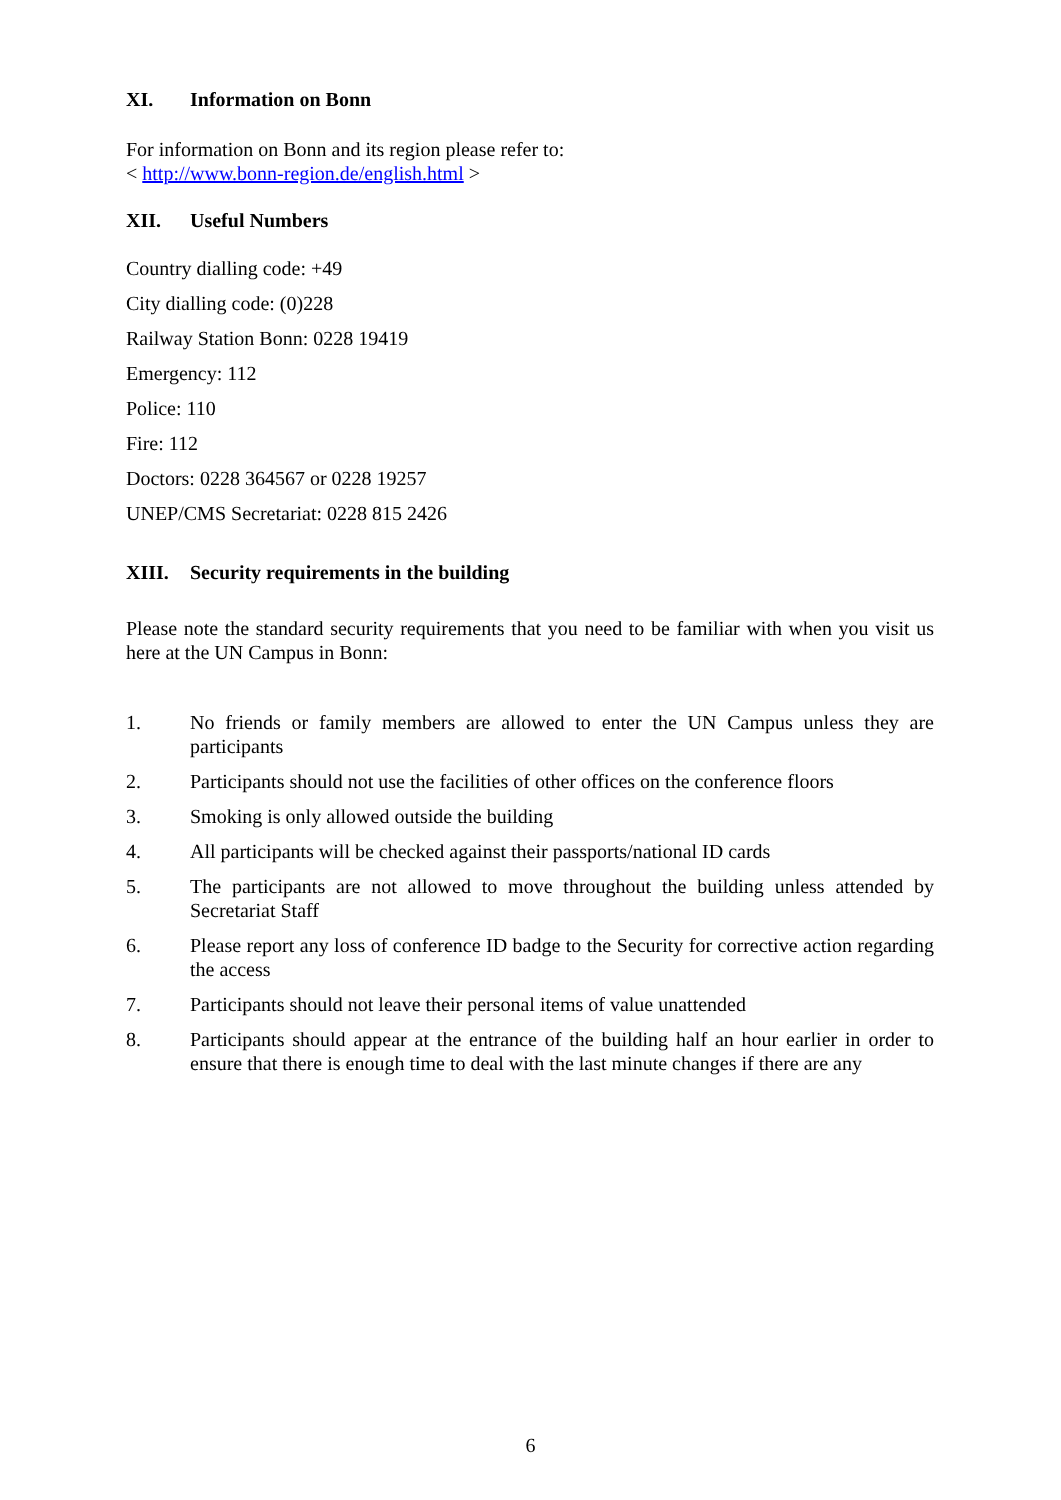XI. Information on Bonn
For information on Bonn and its region please refer to:
< http://www.bonn-region.de/english.html >
XII. Useful Numbers
Country dialling code: +49
City dialling code: (0)228
Railway Station Bonn: 0228 19419
Emergency: 112
Police: 110
Fire: 112
Doctors: 0228 364567 or 0228 19257
UNEP/CMS Secretariat: 0228 815 2426
XIII. Security requirements in the building
Please note the standard security requirements that you need to be familiar with when you visit us here at the UN Campus in Bonn:
1. No friends or family members are allowed to enter the UN Campus unless they are participants
2. Participants should not use the facilities of other offices on the conference floors
3. Smoking is only allowed outside the building
4. All participants will be checked against their passports/national ID cards
5. The participants are not allowed to move throughout the building unless attended by Secretariat Staff
6. Please report any loss of conference ID badge to the Security for corrective action regarding the access
7. Participants should not leave their personal items of value unattended
8. Participants should appear at the entrance of the building half an hour earlier in order to ensure that there is enough time to deal with the last minute changes if there are any
6